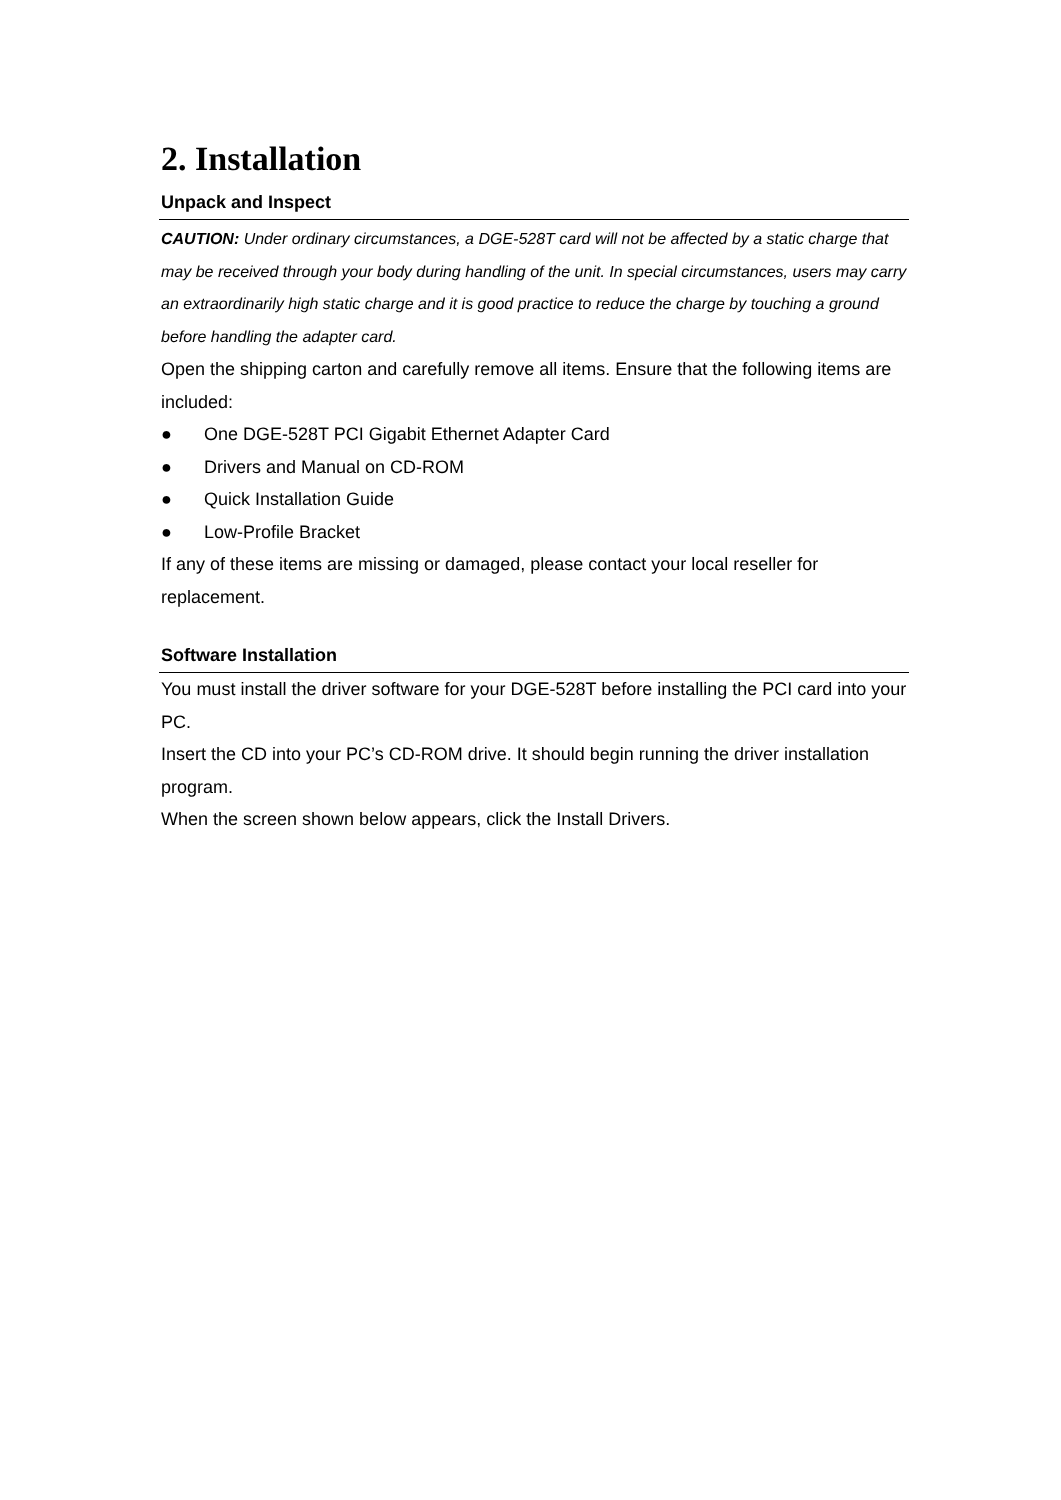2. Installation
Unpack and Inspect
CAUTION: Under ordinary circumstances, a DGE-528T card will not be affected by a static charge that may be received through your body during handling of the unit. In special circumstances, users may carry an extraordinarily high static charge and it is good practice to reduce the charge by touching a ground before handling the adapter card.
Open the shipping carton and carefully remove all items. Ensure that the following items are included:
● One DGE-528T PCI Gigabit Ethernet Adapter Card
● Drivers and Manual on CD-ROM
● Quick Installation Guide
● Low-Profile Bracket
If any of these items are missing or damaged, please contact your local reseller for replacement.
Software Installation
You must install the driver software for your DGE-528T before installing the PCI card into your PC.
Insert the CD into your PC’s CD-ROM drive. It should begin running the driver installation program.
When the screen shown below appears, click the Install Drivers.